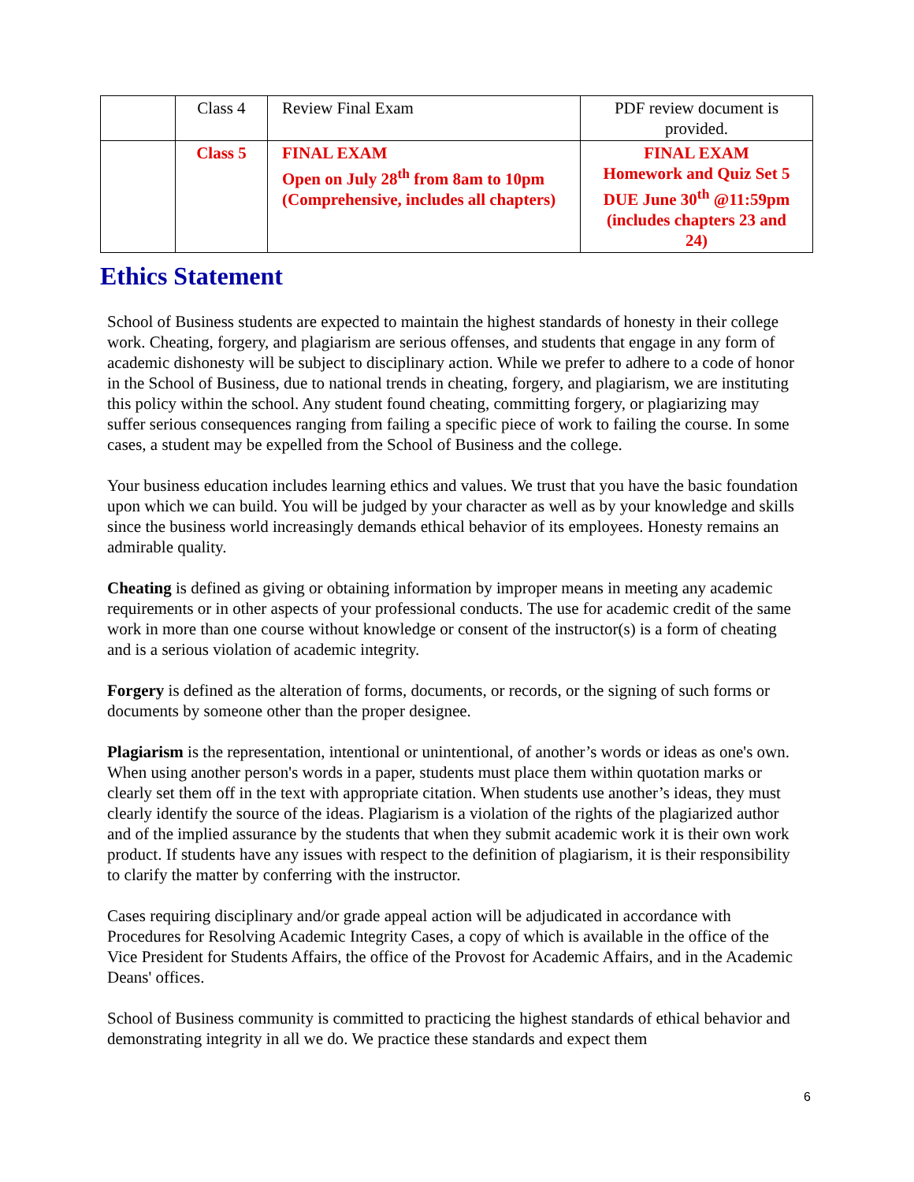| | Class 4 | Review Final Exam | PDF review document is provided. |
| | Class 5 | FINAL EXAM Open on July 28<sup>th</sup> from 8am to 10pm (Comprehensive, includes all chapters) | FINAL EXAM Homework and Quiz Set 5 DUE June 30<sup>th</sup> @11:59pm (includes chapters 23 and 24) |
Ethics Statement
School of Business students are expected to maintain the highest standards of honesty in their college work. Cheating, forgery, and plagiarism are serious offenses, and students that engage in any form of academic dishonesty will be subject to disciplinary action. While we prefer to adhere to a code of honor in the School of Business, due to national trends in cheating, forgery, and plagiarism, we are instituting this policy within the school. Any student found cheating, committing forgery, or plagiarizing may suffer serious consequences ranging from failing a specific piece of work to failing the course. In some cases, a student may be expelled from the School of Business and the college.
Your business education includes learning ethics and values. We trust that you have the basic foundation upon which we can build. You will be judged by your character as well as by your knowledge and skills since the business world increasingly demands ethical behavior of its employees. Honesty remains an admirable quality.
Cheating is defined as giving or obtaining information by improper means in meeting any academic requirements or in other aspects of your professional conducts. The use for academic credit of the same work in more than one course without knowledge or consent of the instructor(s) is a form of cheating and is a serious violation of academic integrity.
Forgery is defined as the alteration of forms, documents, or records, or the signing of such forms or documents by someone other than the proper designee.
Plagiarism is the representation, intentional or unintentional, of another’s words or ideas as one's own. When using another person's words in a paper, students must place them within quotation marks or clearly set them off in the text with appropriate citation. When students use another’s ideas, they must clearly identify the source of the ideas. Plagiarism is a violation of the rights of the plagiarized author and of the implied assurance by the students that when they submit academic work it is their own work product. If students have any issues with respect to the definition of plagiarism, it is their responsibility to clarify the matter by conferring with the instructor.
Cases requiring disciplinary and/or grade appeal action will be adjudicated in accordance with Procedures for Resolving Academic Integrity Cases, a copy of which is available in the office of the Vice President for Students Affairs, the office of the Provost for Academic Affairs, and in the Academic Deans' offices.
School of Business community is committed to practicing the highest standards of ethical behavior and demonstrating integrity in all we do. We practice these standards and expect them
6